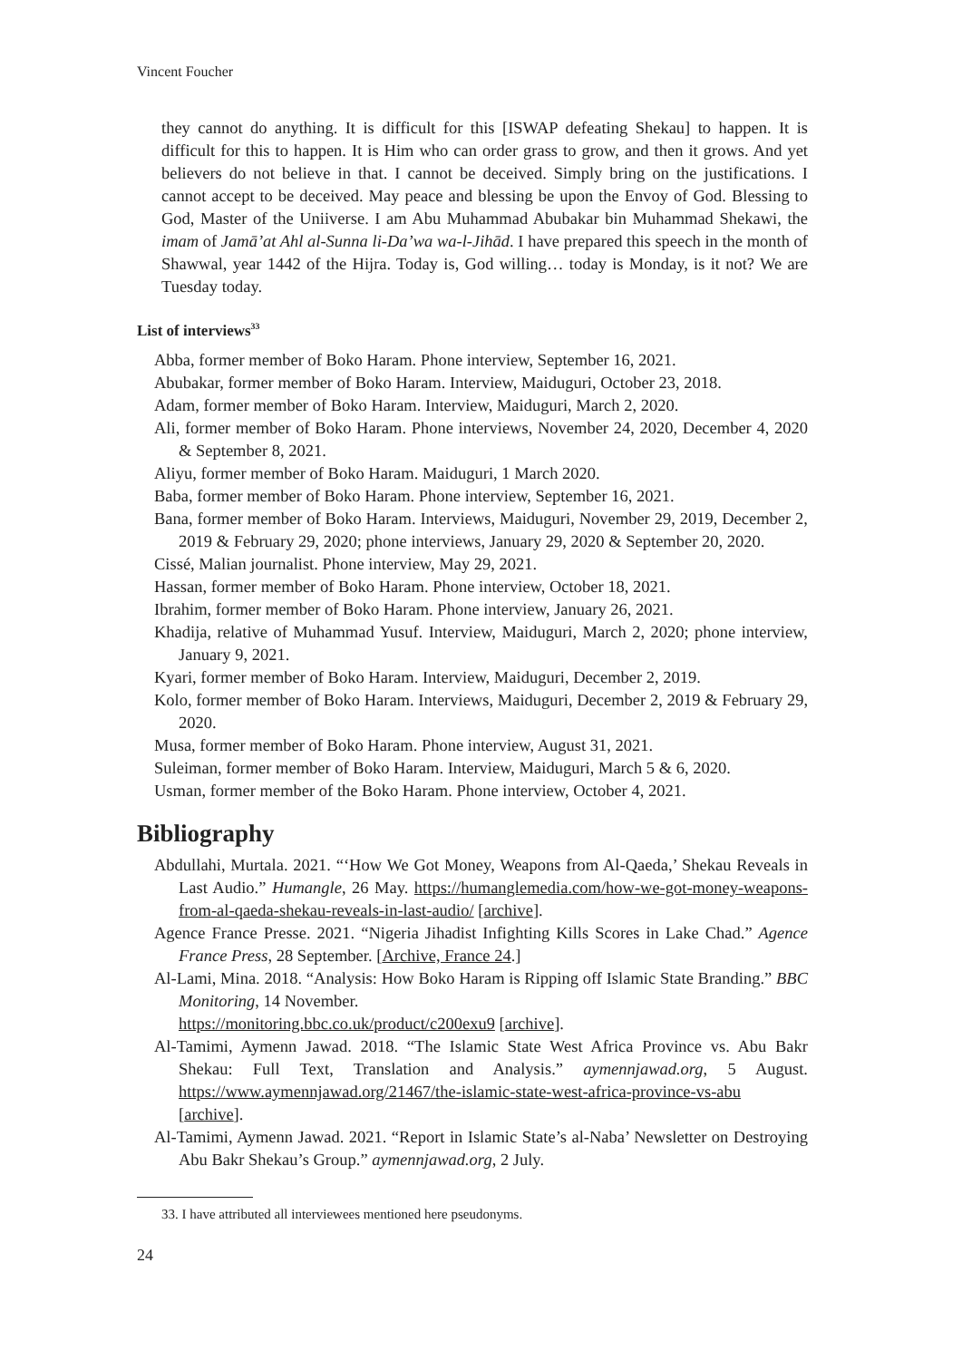Vincent Foucher
they cannot do anything. It is difficult for this [ISWAP defeating Shekau] to happen. It is difficult for this to happen. It is Him who can order grass to grow, and then it grows. And yet believers do not believe in that. I cannot be deceived. Simply bring on the justifications. I cannot accept to be deceived. May peace and blessing be upon the Envoy of God. Blessing to God, Master of the Uniiverse. I am Abu Muhammad Abubakar bin Muhammad Shekawi, the imam of Jamā’at Ahl al-Sunna li-Da’wa wa-l-Jihād. I have prepared this speech in the month of Shawwal, year 1442 of the Hijra. Today is, God willing… today is Monday, is it not? We are Tuesday today.
List of interviews<sup>33</sup>
Abba, former member of Boko Haram. Phone interview, September 16, 2021.
Abubakar, former member of Boko Haram. Interview, Maiduguri, October 23, 2018.
Adam, former member of Boko Haram. Interview, Maiduguri, March 2, 2020.
Ali, former member of Boko Haram. Phone interviews, November 24, 2020, December 4, 2020 & September 8, 2021.
Aliyu, former member of Boko Haram. Maiduguri, 1 March 2020.
Baba, former member of Boko Haram. Phone interview, September 16, 2021.
Bana, former member of Boko Haram. Interviews, Maiduguri, November 29, 2019, December 2, 2019 & February 29, 2020; phone interviews, January 29, 2020 & September 20, 2020.
Cissé, Malian journalist. Phone interview, May 29, 2021.
Hassan, former member of Boko Haram. Phone interview, October 18, 2021.
Ibrahim, former member of Boko Haram. Phone interview, January 26, 2021.
Khadija, relative of Muhammad Yusuf. Interview, Maiduguri, March 2, 2020; phone interview, January 9, 2021.
Kyari, former member of Boko Haram. Interview, Maiduguri, December 2, 2019.
Kolo, former member of Boko Haram. Interviews, Maiduguri, December 2, 2019 & February 29, 2020.
Musa, former member of Boko Haram. Phone interview, August 31, 2021.
Suleiman, former member of Boko Haram. Interview, Maiduguri, March 5 & 6, 2020.
Usman, former member of the Boko Haram. Phone interview, October 4, 2021.
Bibliography
Abdullahi, Murtala. 2021. “‘How We Got Money, Weapons from Al-Qaeda,’ Shekau Reveals in Last Audio.” Humangle, 26 May. https://humanglemedia.com/how-we-got-money-weapons-from-al-qaeda-shekau-reveals-in-last-audio/ [archive].
Agence France Presse. 2021. “Nigeria Jihadist Infighting Kills Scores in Lake Chad.” Agence France Press, 28 September. [Archive, France 24.]
Al-Lami, Mina. 2018. “Analysis: How Boko Haram is Ripping off Islamic State Branding.” BBC Monitoring, 14 November.
https://monitoring.bbc.co.uk/product/c200exu9 [archive].
Al-Tamimi, Aymenn Jawad. 2018. “The Islamic State West Africa Province vs. Abu Bakr Shekau: Full Text, Translation and Analysis.” aymennjawad.org, 5 August. https://www.aymennjawad.org/21467/the-islamic-state-west-africa-province-vs-abu [archive].
Al-Tamimi, Aymenn Jawad. 2021. “Report in Islamic State’s al-Naba’ Newsletter on Destroying Abu Bakr Shekau’s Group.” aymennjawad.org, 2 July.
33. I have attributed all interviewees mentioned here pseudonyms.
24